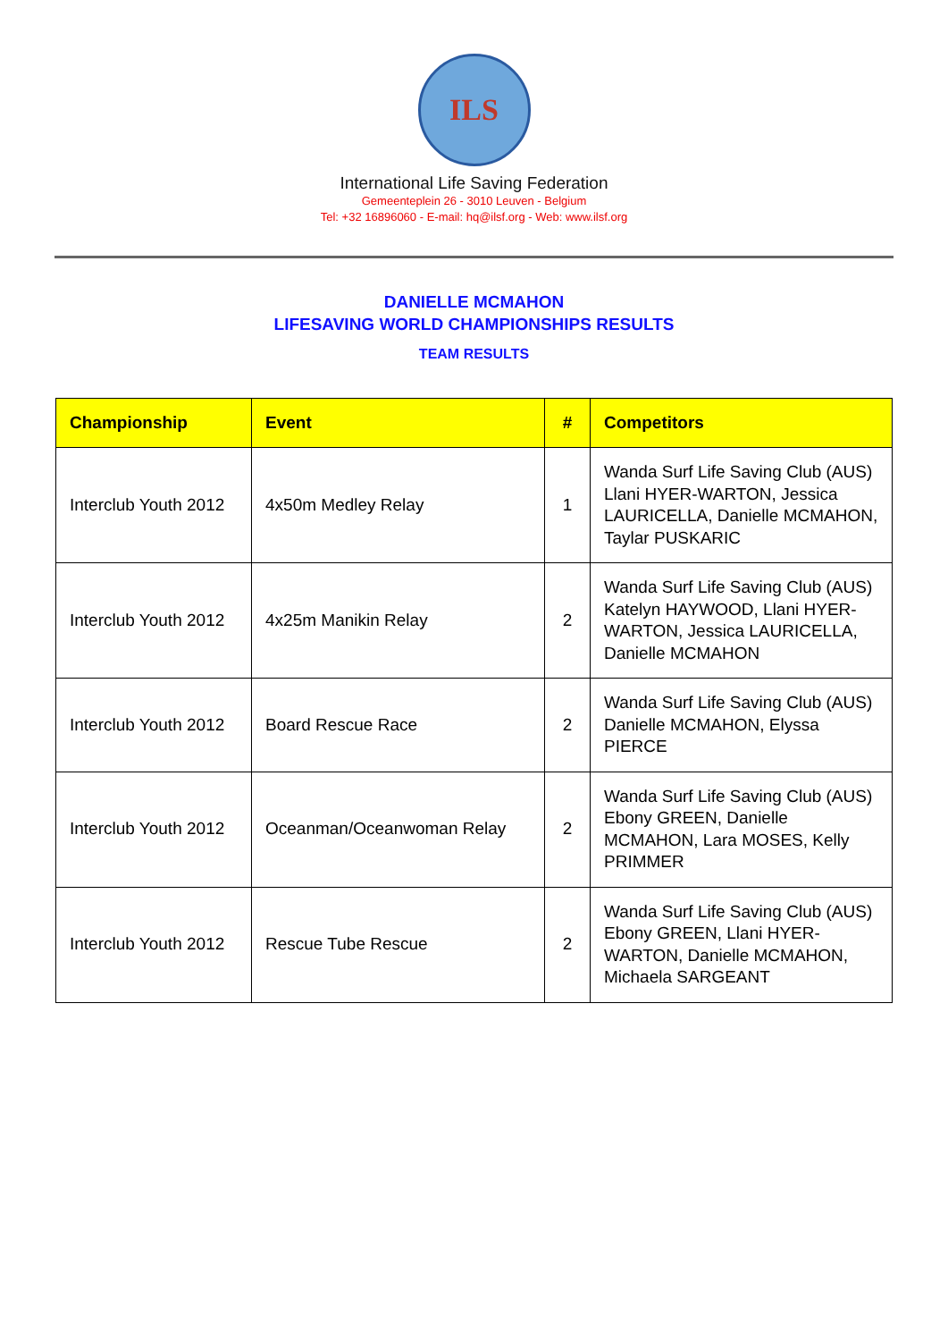ILS
International Life Saving Federation
Gemeenteplein 26 - 3010 Leuven - Belgium
Tel: +32 16896060 - E-mail: hq@ilsf.org - Web: www.ilsf.org
DANIELLE MCMAHON
LIFESAVING WORLD CHAMPIONSHIPS RESULTS
TEAM RESULTS
| Championship | Event | # | Competitors |
| --- | --- | --- | --- |
| Interclub Youth 2012 | 4x50m Medley Relay | 1 | Wanda Surf Life Saving Club (AUS) Llani HYER-WARTON, Jessica LAURICELLA, Danielle MCMAHON, Taylar PUSKARIC |
| Interclub Youth 2012 | 4x25m Manikin Relay | 2 | Wanda Surf Life Saving Club (AUS) Katelyn HAYWOOD, Llani HYER-WARTON, Jessica LAURICELLA, Danielle MCMAHON |
| Interclub Youth 2012 | Board Rescue Race | 2 | Wanda Surf Life Saving Club (AUS) Danielle MCMAHON, Elyssa PIERCE |
| Interclub Youth 2012 | Oceanman/Oceanwoman Relay | 2 | Wanda Surf Life Saving Club (AUS) Ebony GREEN, Danielle MCMAHON, Lara MOSES, Kelly PRIMMER |
| Interclub Youth 2012 | Rescue Tube Rescue | 2 | Wanda Surf Life Saving Club (AUS) Ebony GREEN, Llani HYER-WARTON, Danielle MCMAHON, Michaela SARGEANT |